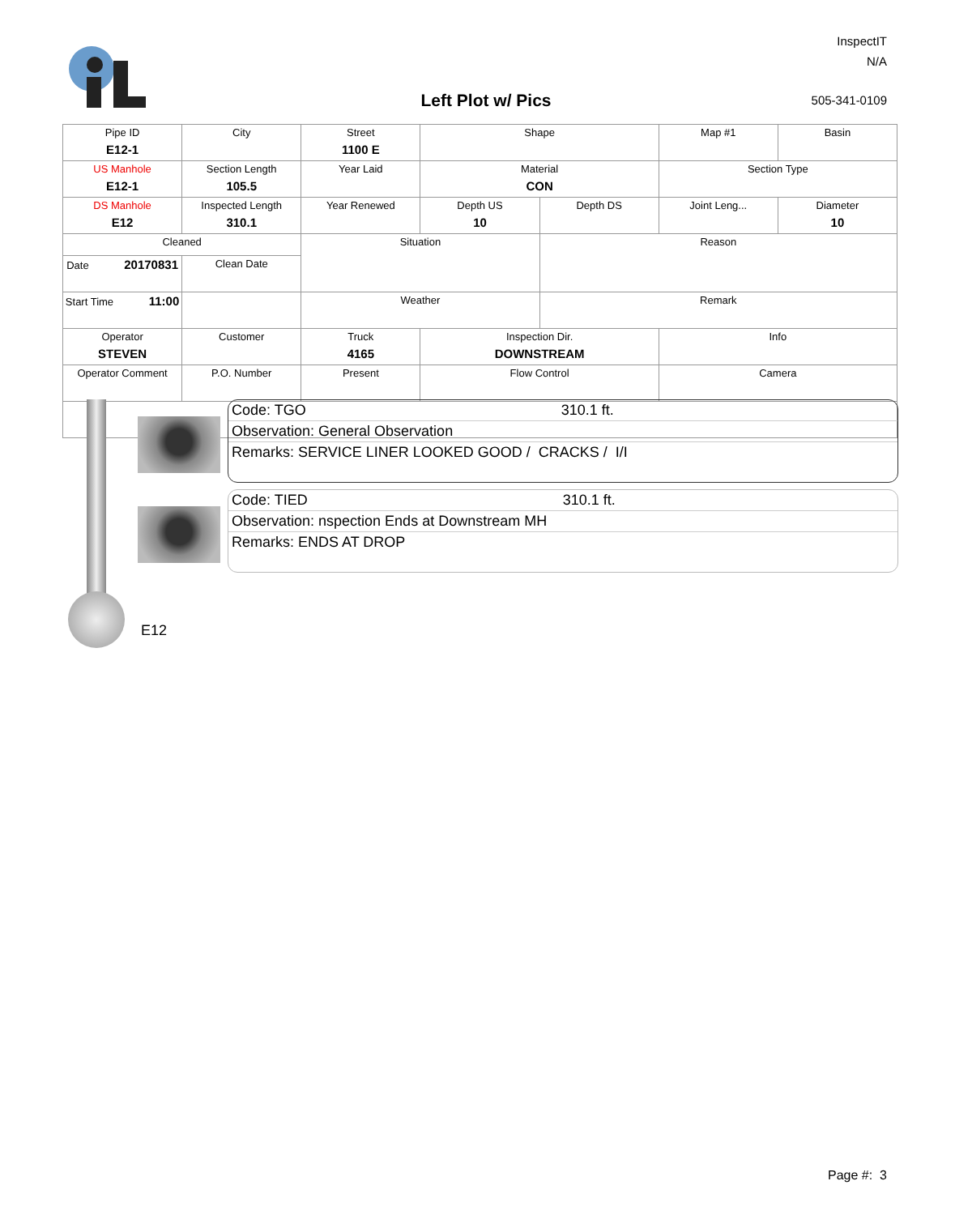Left Plot w/ Pics
InspectIT
N/A
505-341-0109
| Pipe ID E12-1 | City | Street 1100 E | Shape | | Map #1 | Basin |
| US Manhole E12-1 | Section Length 105.5 | Year Laid | Material CON | | Section Type | |
| DS Manhole E12 | Inspected Length 310.1 | Year Renewed | Depth US 10 | Depth DS | Joint Leng... | Diameter 10 |
| Cleaned | | Situation | | Reason | | |
| Date 20170831 | Clean Date | | | | | |
| Start Time 11:00 | | Weather | | Remark | | |
| Operator STEVEN | Customer | Truck 4165 | Inspection Dir. DOWNSTREAM | | Info | |
| Operator Comment | P.O. Number | Present | Flow Control | | Camera | |
Code: TGO 310.1 ft.
Observation: General Observation
Remarks: SERVICE LINER LOOKED GOOD / CRACKS / I/I
Code: TIED 310.1 ft.
Observation: nspection Ends at Downstream MH
Remarks: ENDS AT DROP
E12
Page #: 3